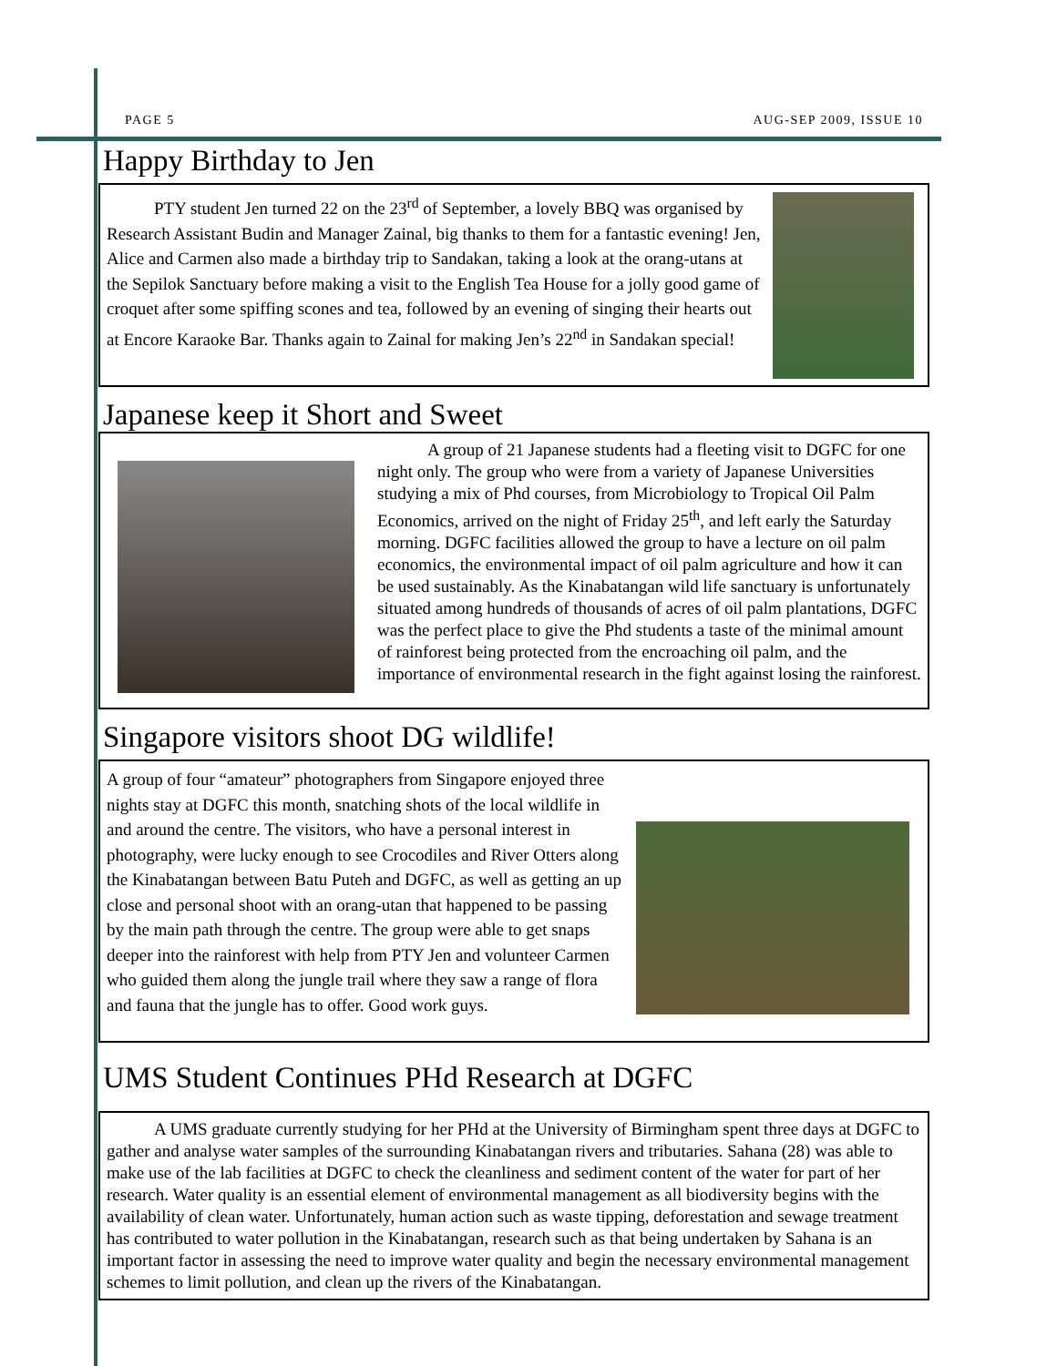PAGE 5 AUG-SEP 2009, ISSUE 10
Happy Birthday to Jen
PTY student Jen turned 22 on the 23<sup>rd</sup> of September, a lovely BBQ was organised by Research Assistant Budin and Manager Zainal, big thanks to them for a fantastic evening! Jen, Alice and Carmen also made a birthday trip to Sandakan, taking a look at the orang-utans at the Sepilok Sanctuary before making a visit to the English Tea House for a jolly good game of croquet after some spiffing scones and tea, followed by an evening of singing their hearts out at Encore Karaoke Bar. Thanks again to Zainal for making Jen’s 22<sup>nd</sup> in Sandakan special!
Japanese keep it Short and Sweet
A group of 21 Japanese students had a fleeting visit to DGFC for one night only. The group who were from a variety of Japanese Universities studying a mix of Phd courses, from Microbiology to Tropical Oil Palm Economics, arrived on the night of Friday 25<sup>th</sup>, and left early the Saturday morning. DGFC facilities allowed the group to have a lecture on oil palm economics, the environmental impact of oil palm agriculture and how it can be used sustainably. As the Kinabatangan wild life sanctuary is unfortunately situated among hundreds of thousands of acres of oil palm plantations, DGFC was the perfect place to give the Phd students a taste of the minimal amount of rainforest being protected from the encroaching oil palm, and the importance of environmental research in the fight against losing the rainforest.
Singapore visitors shoot DG wildlife!
A group of four “amateur” photographers from Singapore enjoyed three nights stay at DGFC this month, snatching shots of the local wildlife in and around the centre. The visitors, who have a personal interest in photography, were lucky enough to see Crocodiles and River Otters along the Kinabatangan between Batu Puteh and DGFC, as well as getting an up close and personal shoot with an orang-utan that happened to be passing by the main path through the centre. The group were able to get snaps deeper into the rainforest with help from PTY Jen and volunteer Carmen who guided them along the jungle trail where they saw a range of flora and fauna that the jungle has to offer. Good work guys.
UMS Student Continues PHd Research at DGFC
A UMS graduate currently studying for her PHd at the University of Birmingham spent three days at DGFC to gather and analyse water samples of the surrounding Kinabatangan rivers and tributaries. Sahana (28) was able to make use of the lab facilities at DGFC to check the cleanliness and sediment content of the water for part of her research. Water quality is an essential element of environmental management as all biodiversity begins with the availability of clean water. Unfortunately, human action such as waste tipping, deforestation and sewage treatment has contributed to water pollution in the Kinabatangan, research such as that being undertaken by Sahana is an important factor in assessing the need to improve water quality and begin the necessary environmental management schemes to limit pollution, and clean up the rivers of the Kinabatangan.